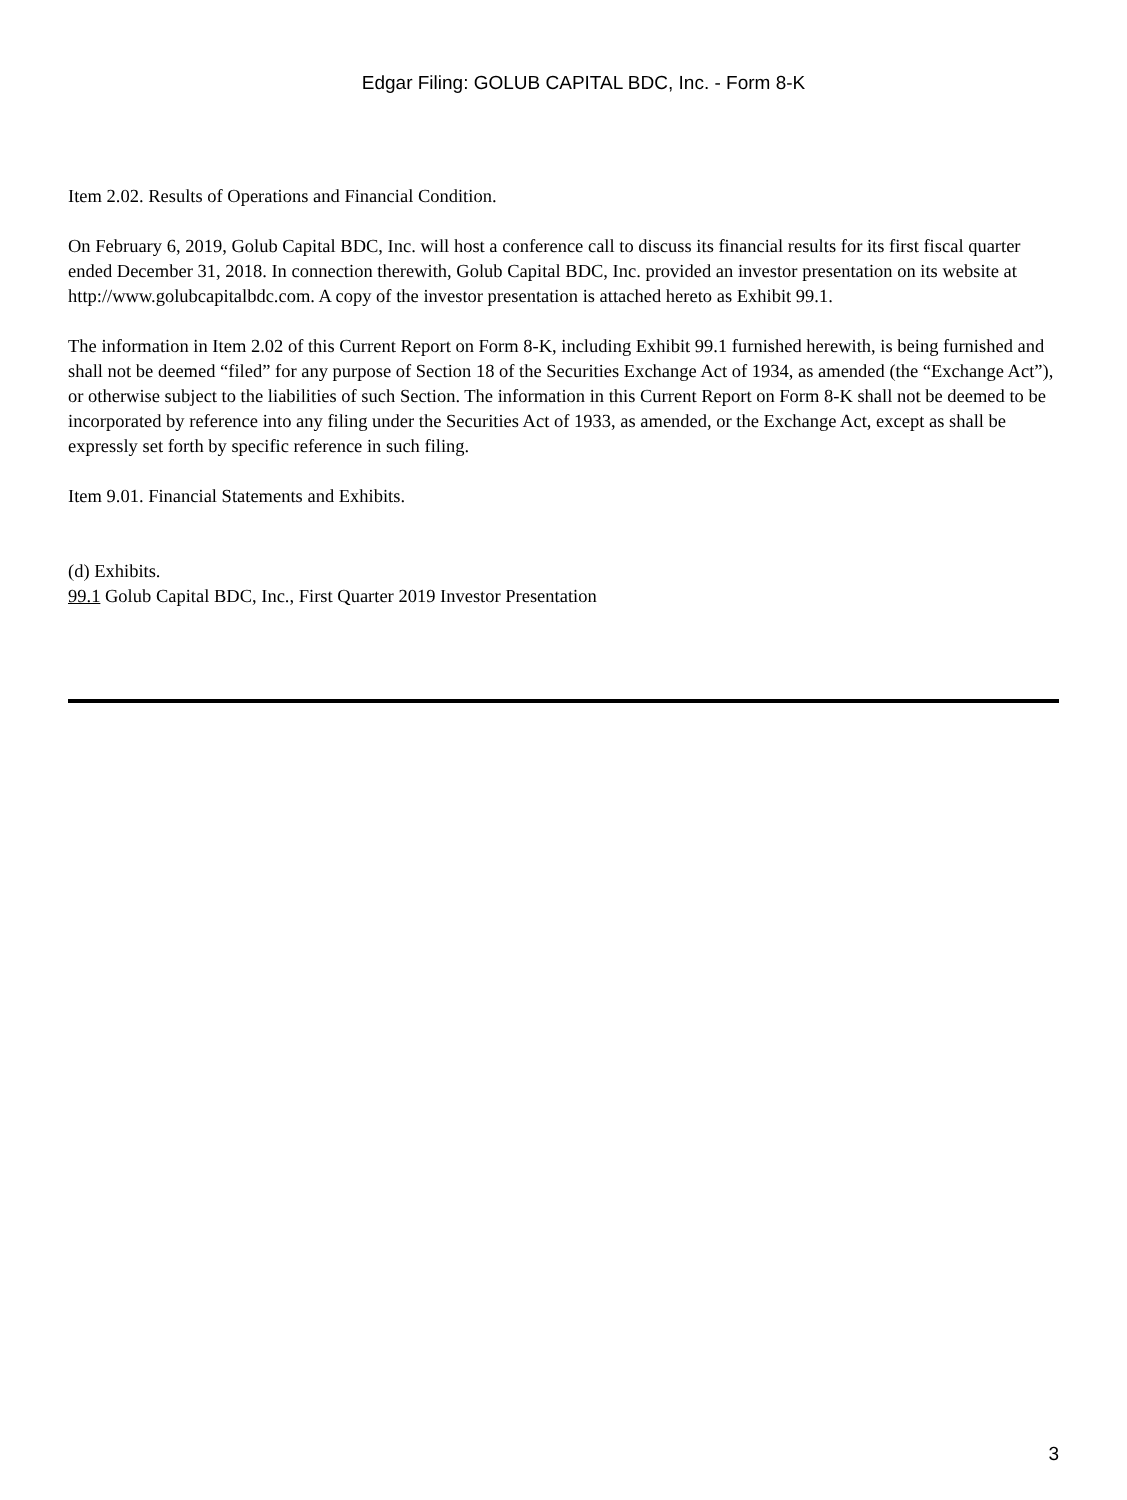Edgar Filing: GOLUB CAPITAL BDC, Inc. - Form 8-K
Item 2.02. Results of Operations and Financial Condition.
On February 6, 2019, Golub Capital BDC, Inc. will host a conference call to discuss its financial results for its first fiscal quarter ended December 31, 2018. In connection therewith, Golub Capital BDC, Inc. provided an investor presentation on its website at http://www.golubcapitalbdc.com. A copy of the investor presentation is attached hereto as Exhibit 99.1.
The information in Item 2.02 of this Current Report on Form 8-K, including Exhibit 99.1 furnished herewith, is being furnished and shall not be deemed “filed” for any purpose of Section 18 of the Securities Exchange Act of 1934, as amended (the “Exchange Act”), or otherwise subject to the liabilities of such Section. The information in this Current Report on Form 8-K shall not be deemed to be incorporated by reference into any filing under the Securities Act of 1933, as amended, or the Exchange Act, except as shall be expressly set forth by specific reference in such filing.
Item 9.01. Financial Statements and Exhibits.
(d) Exhibits.
99.1 Golub Capital BDC, Inc., First Quarter 2019 Investor Presentation
3